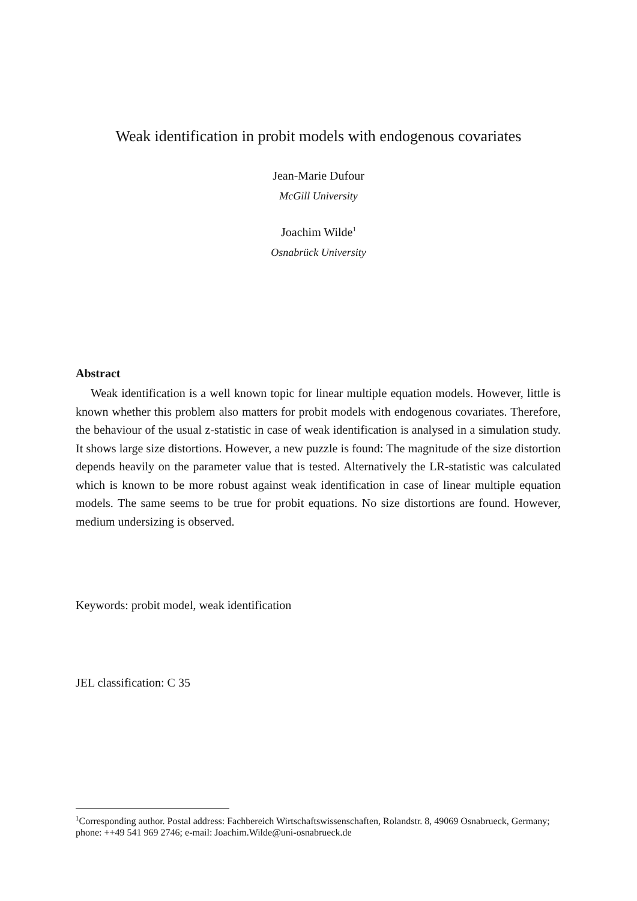Weak identification in probit models with endogenous covariates
Jean-Marie Dufour
McGill University
Joachim Wilde<sup>1</sup>
Osnabrück University
Abstract
Weak identification is a well known topic for linear multiple equation models. However, little is known whether this problem also matters for probit models with endogenous covariates. Therefore, the behaviour of the usual z-statistic in case of weak identification is analysed in a simulation study. It shows large size distortions. However, a new puzzle is found: The magnitude of the size distortion depends heavily on the parameter value that is tested. Alternatively the LR-statistic was calculated which is known to be more robust against weak identification in case of linear multiple equation models. The same seems to be true for probit equations. No size distortions are found. However, medium undersizing is observed.
Keywords: probit model, weak identification
JEL classification: C 35
<sup>1</sup> Corresponding author. Postal address: Fachbereich Wirtschaftswissenschaften, Rolandstr. 8, 49069 Osnabrueck, Germany; phone: ++49 541 969 2746; e-mail: Joachim.Wilde@uni-osnabrueck.de